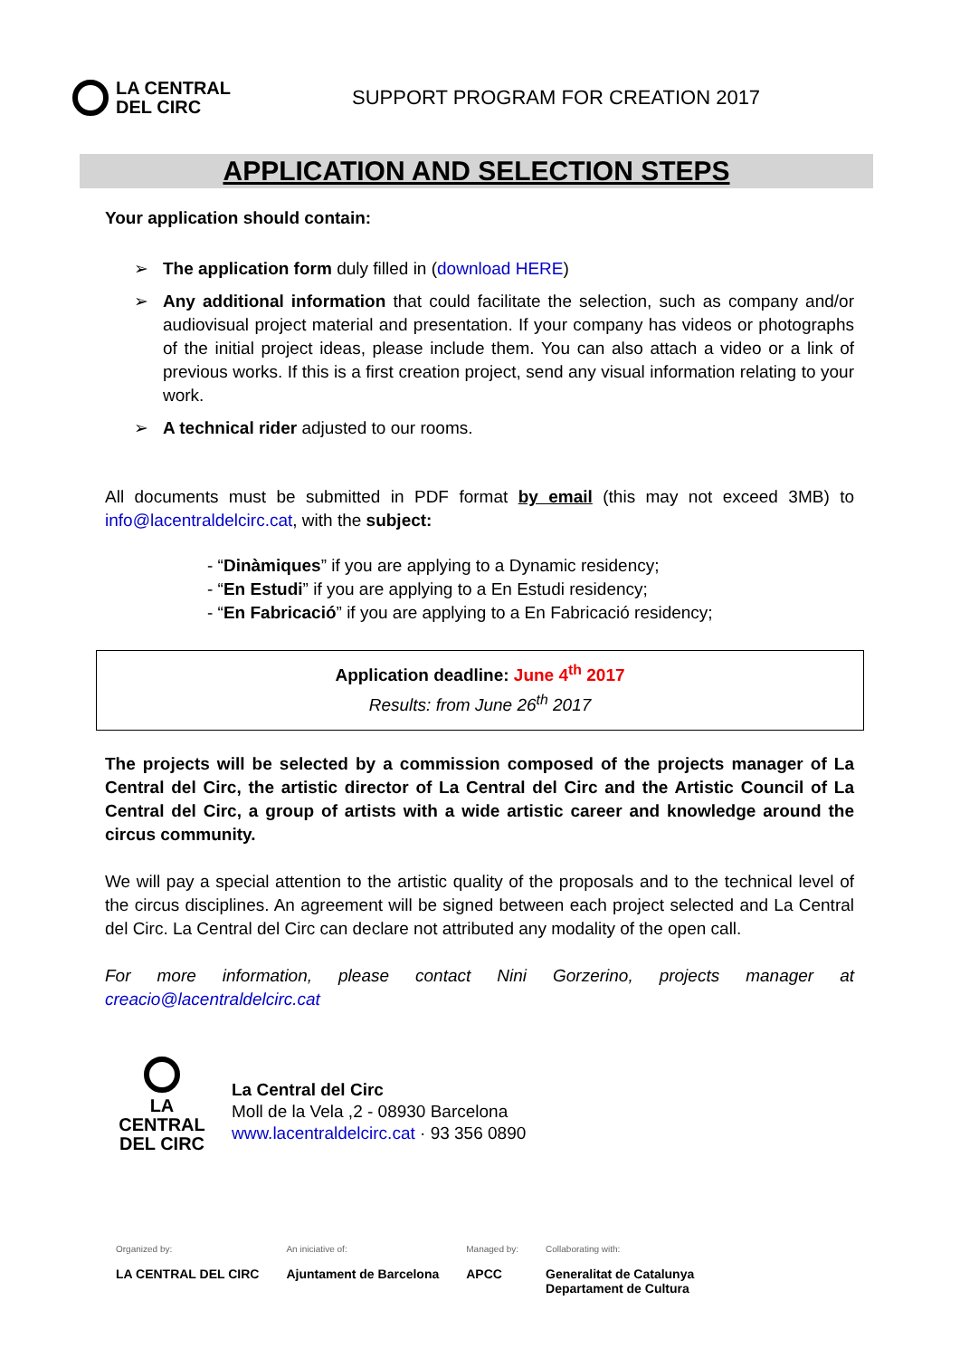LA CENTRAL
DEL CIRC
SUPPORT PROGRAM FOR CREATION 2017
APPLICATION AND SELECTION STEPS
Your application should contain:
➢ The application form duly filled in (download HERE)
➢ Any additional information that could facilitate the selection, such as company and/or audiovisual project material and presentation. If your company has videos or photographs of the initial project ideas, please include them. You can also attach a video or a link of previous works. If this is a first creation project, send any visual information relating to your work.
➢ A technical rider adjusted to our rooms.
All documents must be submitted in PDF format by email (this may not exceed 3MB) to info@lacentraldelcirc.cat, with the subject:
- “Dinàmiques” if you are applying to a Dynamic residency;
- “En Estudi” if you are applying to a En Estudi residency;
- “En Fabricació” if you are applying to a En Fabricació residency;
Application deadline: June 4<sup>th</sup> 2017
Results: from June 26<sup>th</sup> 2017
The projects will be selected by a commission composed of the projects manager of La Central del Circ, the artistic director of La Central del Circ and the Artistic Council of La Central del Circ, a group of artists with a wide artistic career and knowledge around the circus community.
We will pay a special attention to the artistic quality of the proposals and to the technical level of the circus disciplines. An agreement will be signed between each project selected and La Central del Circ. La Central del Circ can declare not attributed any modality of the open call.
For more information, please contact Nini Gorzerino, projects manager at
creacio@lacentraldelcirc.cat
LA CENTRAL
DEL CIRC
La Central del Circ
Moll de la Vela ,2 - 08930 Barcelona
www.lacentraldelcirc.cat · 93 356 0890
Organized by:
LA CENTRAL DEL CIRC
An iniciative of:
Ajuntament de Barcelona
Managed by:
APCC
Collaborating with:
Generalitat de Catalunya
Departament de Cultura